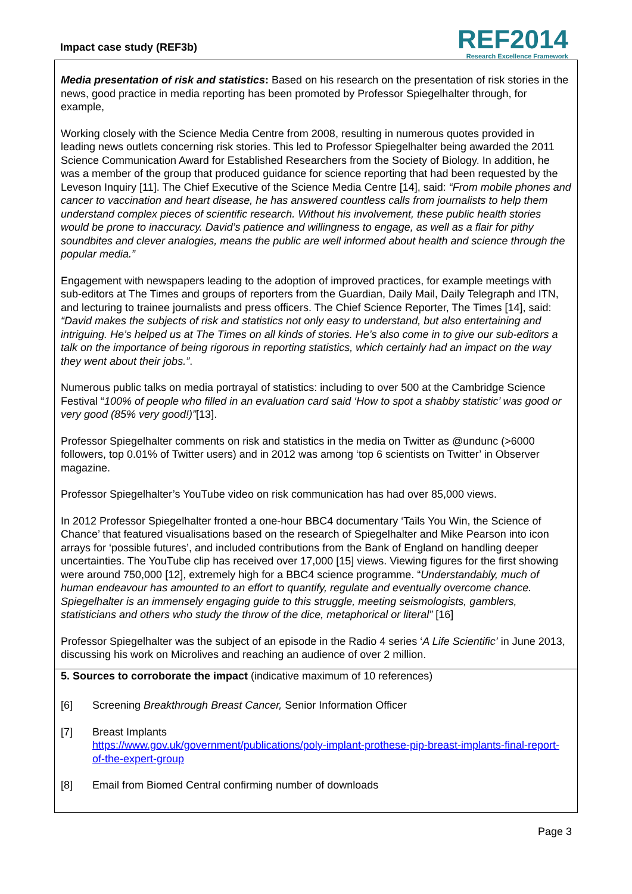Impact case study (REF3b)
REF2014
Research Excellence Framework
Media presentation of risk and statistics: Based on his research on the presentation of risk stories in the news, good practice in media reporting has been promoted by Professor Spiegelhalter through, for example,
Working closely with the Science Media Centre from 2008, resulting in numerous quotes provided in leading news outlets concerning risk stories. This led to Professor Spiegelhalter being awarded the 2011 Science Communication Award for Established Researchers from the Society of Biology. In addition, he was a member of the group that produced guidance for science reporting that had been requested by the Leveson Inquiry [11]. The Chief Executive of the Science Media Centre [14], said: “From mobile phones and cancer to vaccination and heart disease, he has answered countless calls from journalists to help them understand complex pieces of scientific research. Without his involvement, these public health stories would be prone to inaccuracy. David’s patience and willingness to engage, as well as a flair for pithy soundbites and clever analogies, means the public are well informed about health and science through the popular media.”
Engagement with newspapers leading to the adoption of improved practices, for example meetings with sub-editors at The Times and groups of reporters from the Guardian, Daily Mail, Daily Telegraph and ITN, and lecturing to trainee journalists and press officers. The Chief Science Reporter, The Times [14], said: “David makes the subjects of risk and statistics not only easy to understand, but also entertaining and intriguing. He’s helped us at The Times on all kinds of stories. He’s also come in to give our sub-editors a talk on the importance of being rigorous in reporting statistics, which certainly had an impact on the way they went about their jobs.”.
Numerous public talks on media portrayal of statistics: including to over 500 at the Cambridge Science Festival “100% of people who filled in an evaluation card said ‘How to spot a shabby statistic’ was good or very good (85% very good!)”[13].
Professor Spiegelhalter comments on risk and statistics in the media on Twitter as @undunc (>6000 followers, top 0.01% of Twitter users) and in 2012 was among ‘top 6 scientists on Twitter’ in Observer magazine.
Professor Spiegelhalter’s YouTube video on risk communication has had over 85,000 views.
In 2012 Professor Spiegelhalter fronted a one-hour BBC4 documentary ‘Tails You Win, the Science of Chance’ that featured visualisations based on the research of Spiegelhalter and Mike Pearson into icon arrays for ‘possible futures’, and included contributions from the Bank of England on handling deeper uncertainties. The YouTube clip has received over 17,000 [15] views. Viewing figures for the first showing were around 750,000 [12], extremely high for a BBC4 science programme. “Understandably, much of human endeavour has amounted to an effort to quantify, regulate and eventually overcome chance. Spiegelhalter is an immensely engaging guide to this struggle, meeting seismologists, gamblers, statisticians and others who study the throw of the dice, metaphorical or literal” [16]
Professor Spiegelhalter was the subject of an episode in the Radio 4 series ‘A Life Scientific’ in June 2013, discussing his work on Microlives and reaching an audience of over 2 million.
5. Sources to corroborate the impact (indicative maximum of 10 references)
[6] Screening Breakthrough Breast Cancer, Senior Information Officer
[7] Breast Implants
https://www.gov.uk/government/publications/poly-implant-prothese-pip-breast-implants-final-report-of-the-expert-group
[8] Email from Biomed Central confirming number of downloads
Page 3